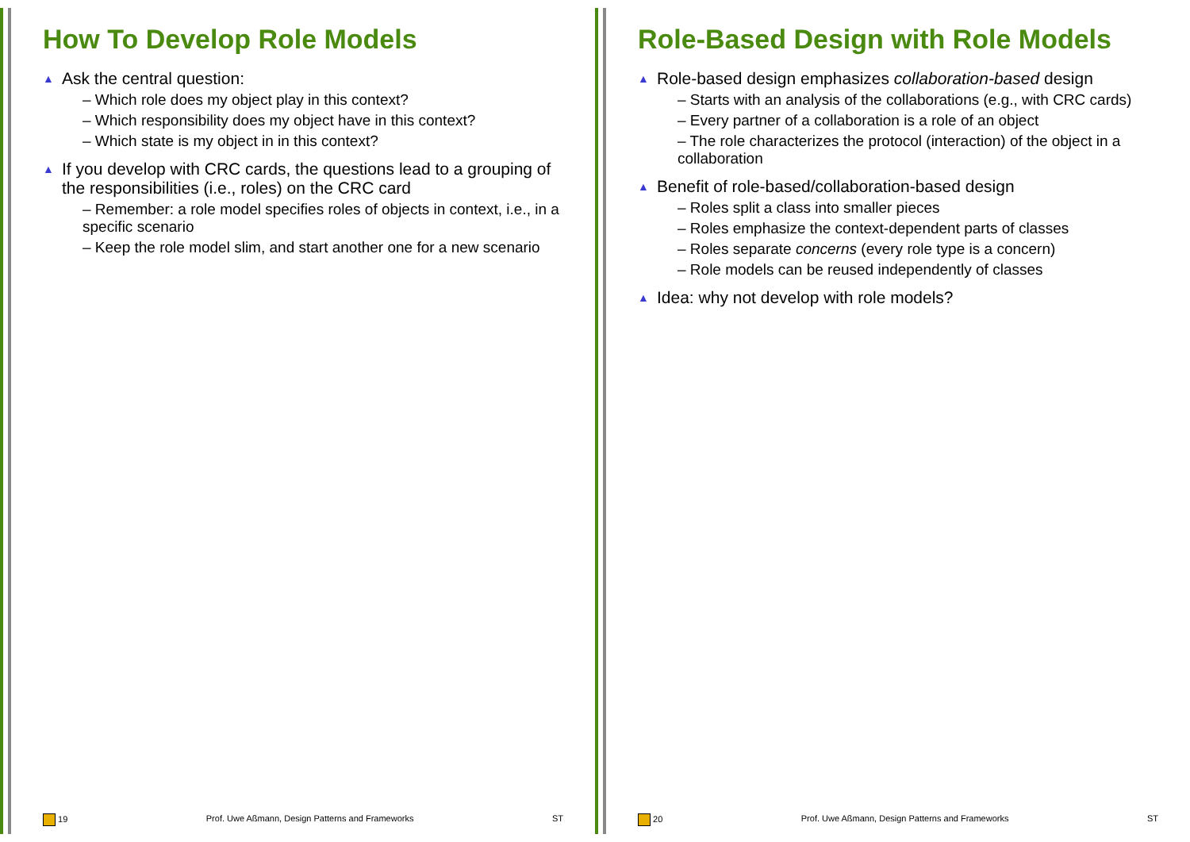How To Develop Role Models
▲ Ask the central question:
– Which role does my object play in this context?
– Which responsibility does my object have in this context?
– Which state is my object in in this context?
▲ If you develop with CRC cards, the questions lead to a grouping of the responsibilities (i.e., roles) on the CRC card
– Remember: a role model specifies roles of objects in context, i.e., in a specific scenario
– Keep the role model slim, and start another one for a new scenario
19 Prof. Uwe Aßmann, Design Patterns and Frameworks ST
Role-Based Design with Role Models
▲ Role-based design emphasizes collaboration-based design
– Starts with an analysis of the collaborations (e.g., with CRC cards)
– Every partner of a collaboration is a role of an object
– The role characterizes the protocol (interaction) of the object in a collaboration
▲ Benefit of role-based/collaboration-based design
– Roles split a class into smaller pieces
– Roles emphasize the context-dependent parts of classes
– Roles separate concerns (every role type is a concern)
– Role models can be reused independently of classes
▲ Idea: why not develop with role models?
20 Prof. Uwe Aßmann, Design Patterns and Frameworks ST